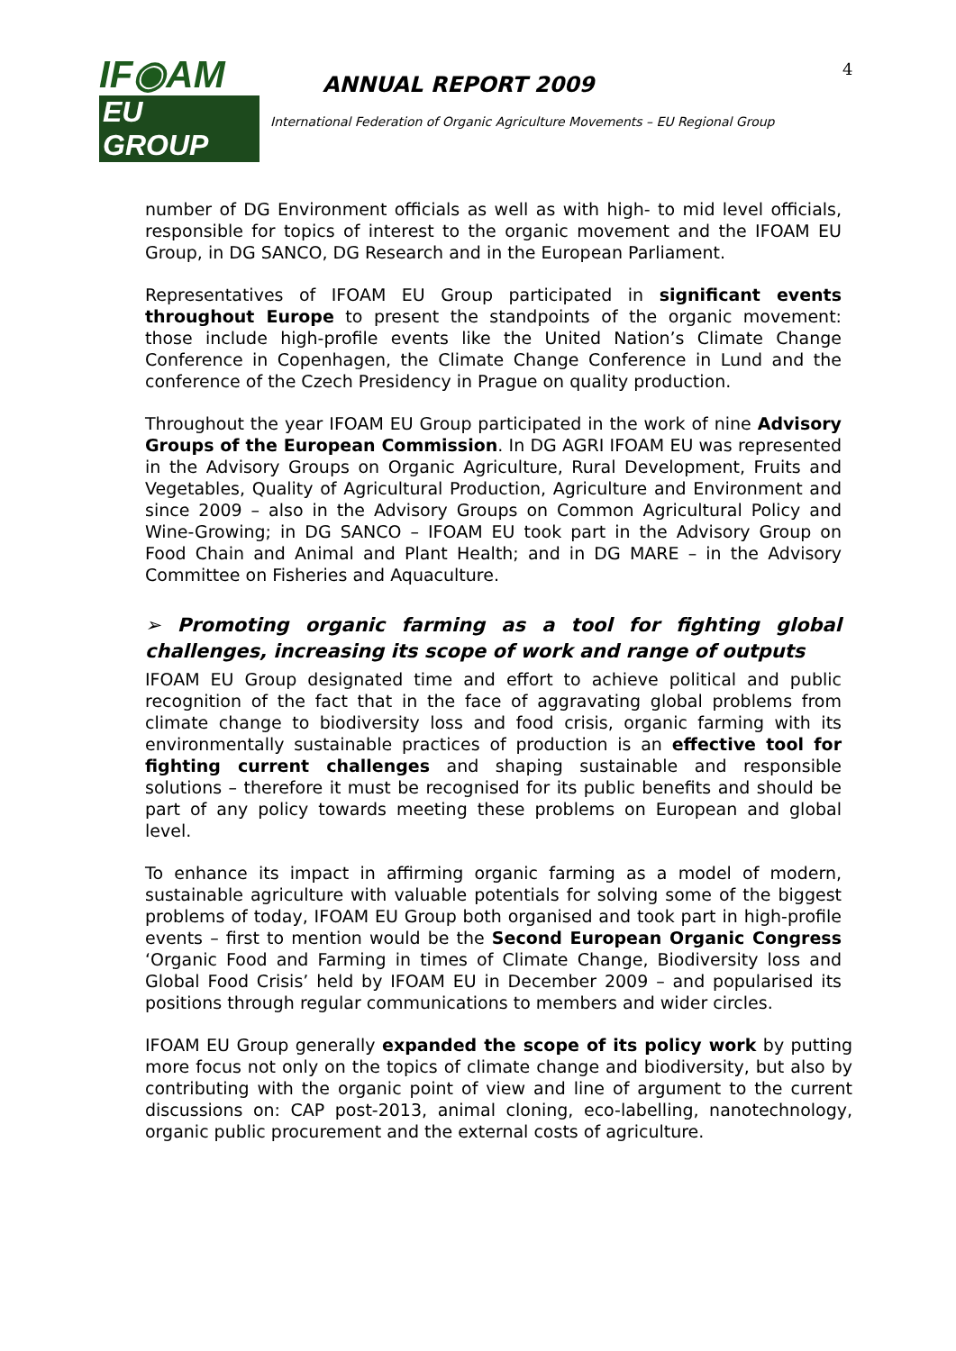IF◉AM
EU GROUP
ANNUAL REPORT 2009
International Federation of Organic Agriculture Movements – EU Regional Group
4
number of DG Environment officials as well as with high- to mid level officials, responsible for topics of interest to the organic movement and the IFOAM EU Group, in DG SANCO, DG Research and in the European Parliament.
Representatives of IFOAM EU Group participated in significant events throughout Europe to present the standpoints of the organic movement: those include high-profile events like the United Nation’s Climate Change Conference in Copenhagen, the Climate Change Conference in Lund and the conference of the Czech Presidency in Prague on quality production.
Throughout the year IFOAM EU Group participated in the work of nine Advisory Groups of the European Commission. In DG AGRI IFOAM EU was represented in the Advisory Groups on Organic Agriculture, Rural Development, Fruits and Vegetables, Quality of Agricultural Production, Agriculture and Environment and since 2009 – also in the Advisory Groups on Common Agricultural Policy and Wine-Growing; in DG SANCO – IFOAM EU took part in the Advisory Group on Food Chain and Animal and Plant Health; and in DG MARE – in the Advisory Committee on Fisheries and Aquaculture.
➢ Promoting organic farming as a tool for fighting global challenges, increasing its scope of work and range of outputs
IFOAM EU Group designated time and effort to achieve political and public recognition of the fact that in the face of aggravating global problems from climate change to biodiversity loss and food crisis, organic farming with its environmentally sustainable practices of production is an effective tool for fighting current challenges and shaping sustainable and responsible solutions – therefore it must be recognised for its public benefits and should be part of any policy towards meeting these problems on European and global level.
To enhance its impact in affirming organic farming as a model of modern, sustainable agriculture with valuable potentials for solving some of the biggest problems of today, IFOAM EU Group both organised and took part in high-profile events – first to mention would be the Second European Organic Congress ‘Organic Food and Farming in times of Climate Change, Biodiversity loss and Global Food Crisis’ held by IFOAM EU in December 2009 – and popularised its positions through regular communications to members and wider circles.
IFOAM EU Group generally expanded the scope of its policy work by putting more focus not only on the topics of climate change and biodiversity, but also by contributing with the organic point of view and line of argument to the current discussions on: CAP post-2013, animal cloning, eco-labelling, nanotechnology, organic public procurement and the external costs of agriculture.